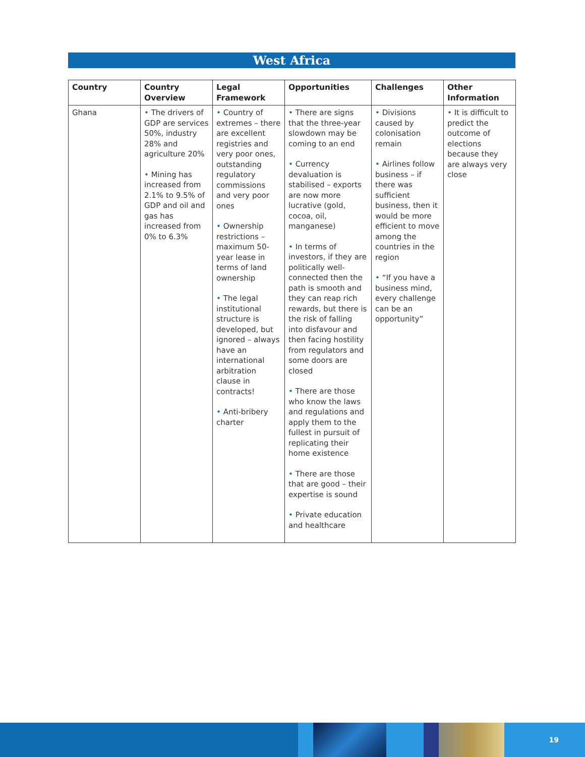West Africa
| Country | Country Overview | Legal Framework | Opportunities | Challenges | Other Information |
| --- | --- | --- | --- | --- | --- |
| Ghana | • The drivers of GDP are services 50%, industry 28% and agriculture 20% • Mining has increased from 2.1% to 9.5% of GDP and oil and gas has increased from 0% to 6.3% | • Country of extremes – there are excellent registries and very poor ones, outstanding regulatory commissions and very poor ones • Ownership restrictions – maximum 50-year lease in terms of land ownership • The legal institutional structure is developed, but ignored – always have an international arbitration clause in contracts! • Anti-bribery charter | • There are signs that the three-year slowdown may be coming to an end • Currency devaluation is stabilised – exports are now more lucrative (gold, cocoa, oil, manganese) • In terms of investors, if they are politically well-connected then the path is smooth and they can reap rich rewards, but there is the risk of falling into disfavour and then facing hostility from regulators and some doors are closed • There are those who know the laws and regulations and apply them to the fullest in pursuit of replicating their home existence • There are those that are good – their expertise is sound • Private education and healthcare | • Divisions caused by colonisation remain • Airlines follow business – if there was sufficient business, then it would be more efficient to move among the countries in the region • “If you have a business mind, every challenge can be an opportunity” | • It is difficult to predict the outcome of elections because they are always very close |
19